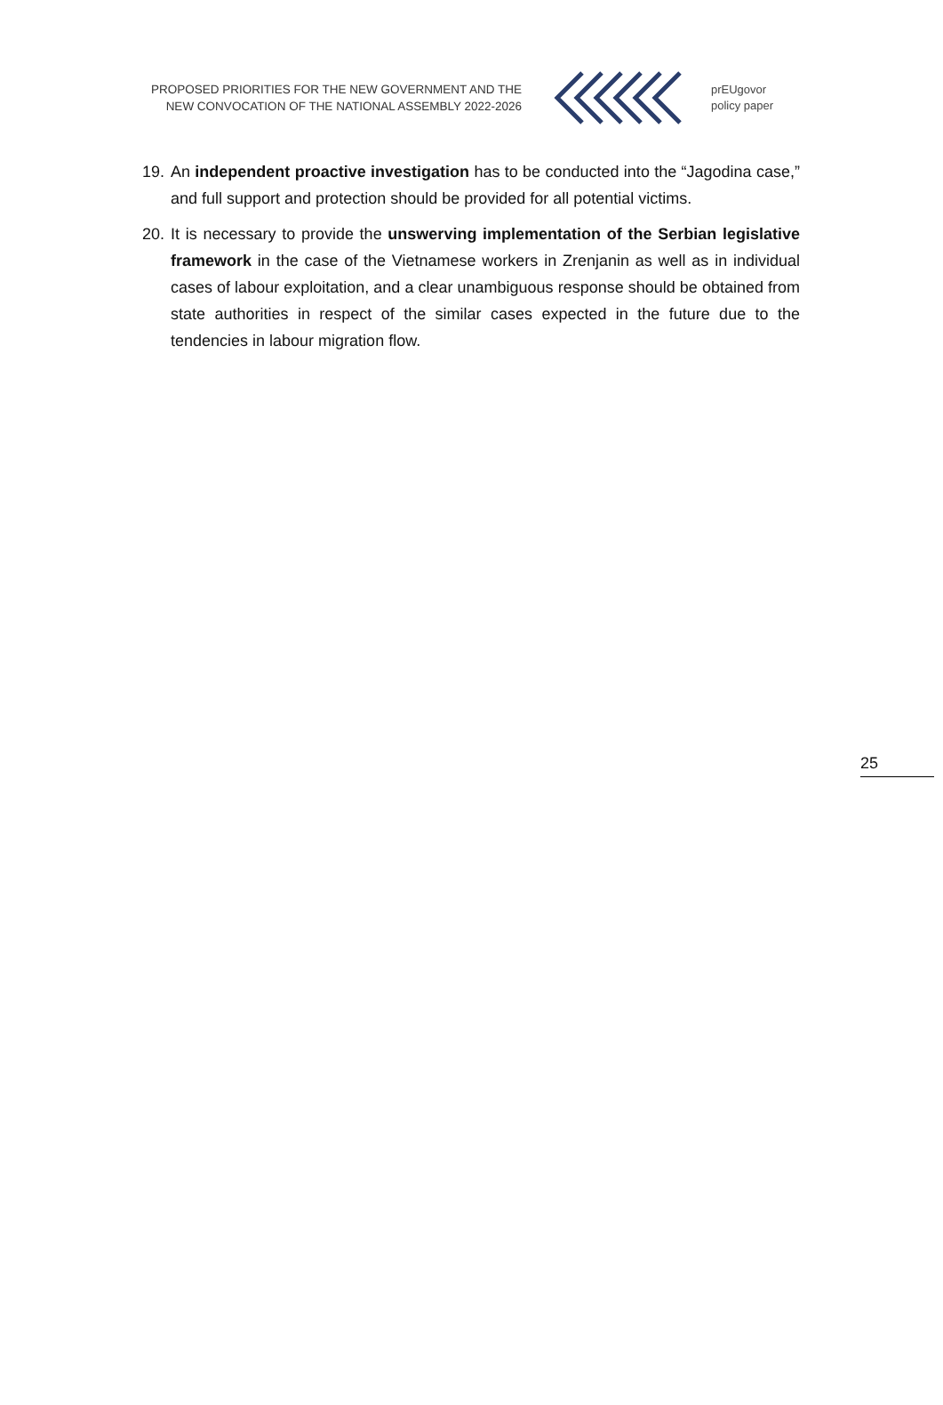PROPOSED PRIORITIES FOR THE NEW GOVERNMENT AND THE
NEW CONVOCATION OF THE NATIONAL ASSEMBLY 2022-2026
prEUgovor
policy paper
19. An independent proactive investigation has to be conducted into the “Jagodina case,” and full support and protection should be provided for all potential victims.
20. It is necessary to provide the unswerving implementation of the Serbian legislative framework in the case of the Vietnamese workers in Zrenjanin as well as in individual cases of labour exploitation, and a clear unambiguous response should be obtained from state authorities in respect of the similar cases expected in the future due to the tendencies in labour migration flow.
25